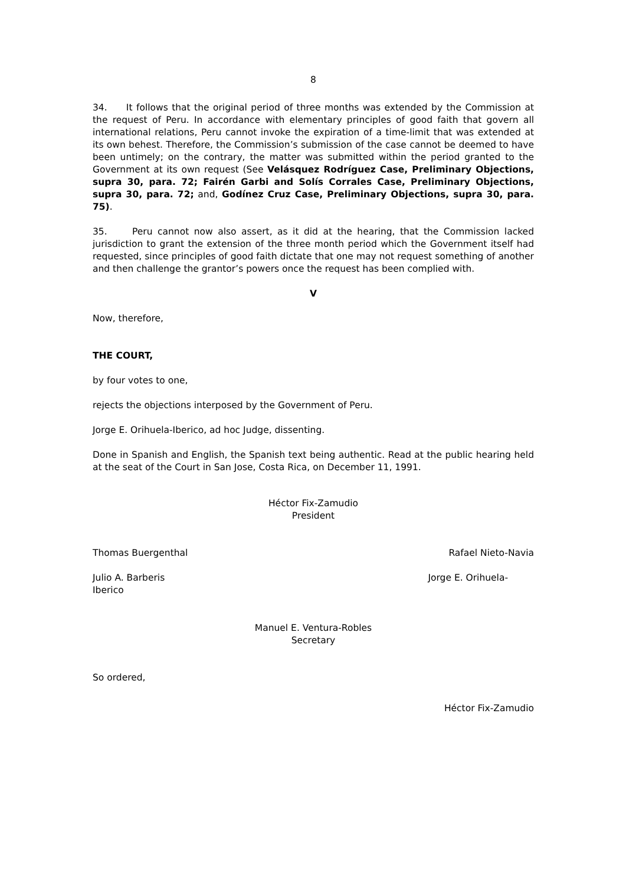8
34. It follows that the original period of three months was extended by the Commission at the request of Peru. In accordance with elementary principles of good faith that govern all international relations, Peru cannot invoke the expiration of a time-limit that was extended at its own behest. Therefore, the Commission’s submission of the case cannot be deemed to have been untimely; on the contrary, the matter was submitted within the period granted to the Government at its own request (See Velásquez Rodríguez Case, Preliminary Objections, supra 30, para. 72; Fairén Garbi and Solís Corrales Case, Preliminary Objections, supra 30, para. 72; and, Godínez Cruz Case, Preliminary Objections, supra 30, para. 75).
35. Peru cannot now also assert, as it did at the hearing, that the Commission lacked jurisdiction to grant the extension of the three month period which the Government itself had requested, since principles of good faith dictate that one may not request something of another and then challenge the grantor’s powers once the request has been complied with.
V
Now, therefore,
THE COURT,
by four votes to one,
rejects the objections interposed by the Government of Peru.
Jorge E. Orihuela-Iberico, ad hoc Judge, dissenting.
Done in Spanish and English, the Spanish text being authentic. Read at the public hearing held at the seat of the Court in San Jose, Costa Rica, on December 11, 1991.
Héctor Fix-Zamudio
President
Thomas Buergenthal Rafael Nieto-Navia
Julio A. Barberis
Iberico Jorge E. Orihuela-
Manuel E. Ventura-Robles
Secretary
So ordered,
Héctor Fix-Zamudio